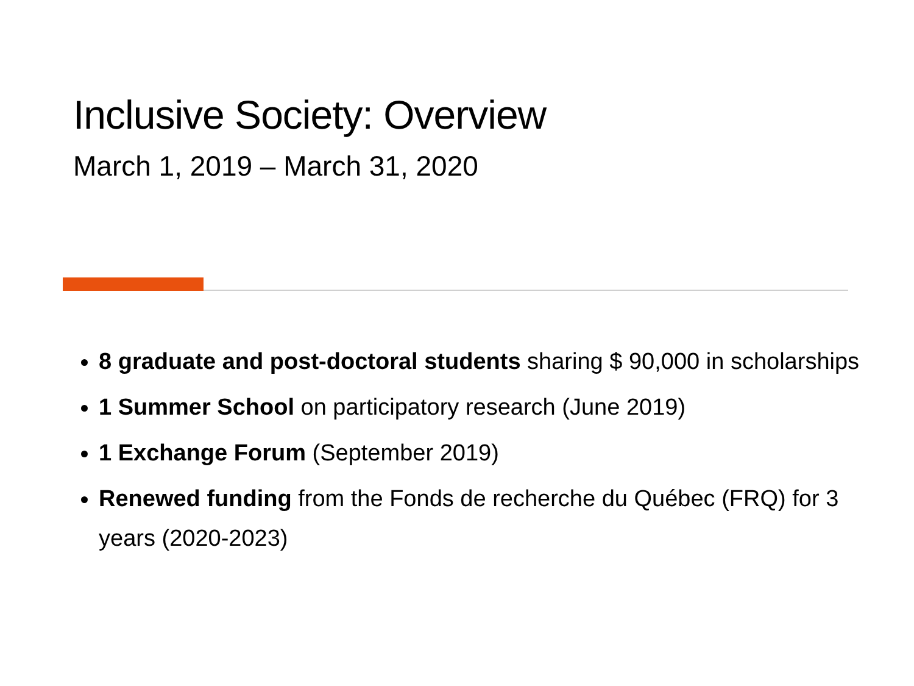Inclusive Society: Overview
March 1, 2019 – March 31, 2020
8 graduate and post-doctoral students sharing $ 90,000 in scholarships
1 Summer School on participatory research (June 2019)
1 Exchange Forum (September 2019)
Renewed funding from the Fonds de recherche du Québec (FRQ) for 3 years (2020-2023)